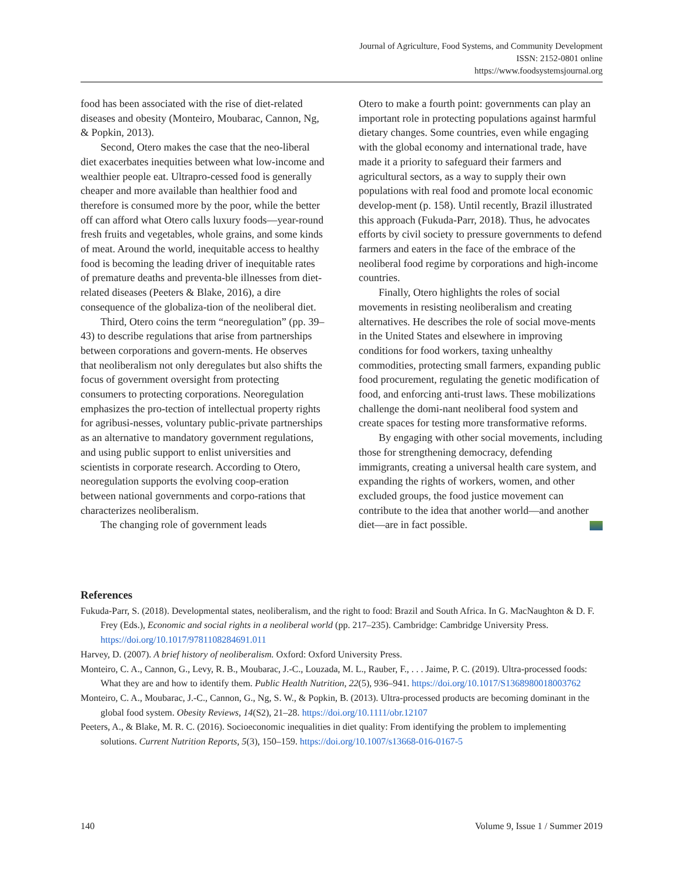Journal of Agriculture, Food Systems, and Community Development
ISSN: 2152-0801 online
https://www.foodsystemsjournal.org
food has been associated with the rise of diet-related diseases and obesity (Monteiro, Moubarac, Cannon, Ng, & Popkin, 2013).
Second, Otero makes the case that the neo-liberal diet exacerbates inequities between what low-income and wealthier people eat. Ultrapro-cessed food is generally cheaper and more available than healthier food and therefore is consumed more by the poor, while the better off can afford what Otero calls luxury foods—year-round fresh fruits and vegetables, whole grains, and some kinds of meat. Around the world, inequitable access to healthy food is becoming the leading driver of inequitable rates of premature deaths and preventa-ble illnesses from diet-related diseases (Peeters & Blake, 2016), a dire consequence of the globaliza-tion of the neoliberal diet.
Third, Otero coins the term “neoregulation” (pp. 39–43) to describe regulations that arise from partnerships between corporations and govern-ments. He observes that neoliberalism not only deregulates but also shifts the focus of government oversight from protecting consumers to protecting corporations. Neoregulation emphasizes the pro-tection of intellectual property rights for agribusi-nesses, voluntary public-private partnerships as an alternative to mandatory government regulations, and using public support to enlist universities and scientists in corporate research. According to Otero, neoregulation supports the evolving coop-eration between national governments and corpo-rations that characterizes neoliberalism.
The changing role of government leads
Otero to make a fourth point: governments can play an important role in protecting populations against harmful dietary changes. Some countries, even while engaging with the global economy and international trade, have made it a priority to safeguard their farmers and agricultural sectors, as a way to supply their own populations with real food and promote local economic develop-ment (p. 158). Until recently, Brazil illustrated this approach (Fukuda-Parr, 2018). Thus, he advocates efforts by civil society to pressure governments to defend farmers and eaters in the face of the embrace of the neoliberal food regime by corporations and high-income countries.
Finally, Otero highlights the roles of social movements in resisting neoliberalism and creating alternatives. He describes the role of social move-ments in the United States and elsewhere in improving conditions for food workers, taxing unhealthy commodities, protecting small farmers, expanding public food procurement, regulating the genetic modification of food, and enforcing anti-trust laws. These mobilizations challenge the domi-nant neoliberal food system and create spaces for testing more transformative reforms.
By engaging with other social movements, including those for strengthening democracy, defending immigrants, creating a universal health care system, and expanding the rights of workers, women, and other excluded groups, the food justice movement can contribute to the idea that another world—and another diet—are in fact possible.
References
Fukuda-Parr, S. (2018). Developmental states, neoliberalism, and the right to food: Brazil and South Africa. In G. MacNaughton & D. F. Frey (Eds.), Economic and social rights in a neoliberal world (pp. 217–235). Cambridge: Cambridge University Press. https://doi.org/10.1017/9781108284691.011
Harvey, D. (2007). A brief history of neoliberalism. Oxford: Oxford University Press.
Monteiro, C. A., Cannon, G., Levy, R. B., Moubarac, J.-C., Louzada, M. L., Rauber, F., . . . Jaime, P. C. (2019). Ultra-processed foods: What they are and how to identify them. Public Health Nutrition, 22(5), 936–941. https://doi.org/10.1017/S1368980018003762
Monteiro, C. A., Moubarac, J.-C., Cannon, G., Ng, S. W., & Popkin, B. (2013). Ultra-processed products are becoming dominant in the global food system. Obesity Reviews, 14(S2), 21–28. https://doi.org/10.1111/obr.12107
Peeters, A., & Blake, M. R. C. (2016). Socioeconomic inequalities in diet quality: From identifying the problem to implementing solutions. Current Nutrition Reports, 5(3), 150–159. https://doi.org/10.1007/s13668-016-0167-5
140 Volume 9, Issue 1 / Summer 2019